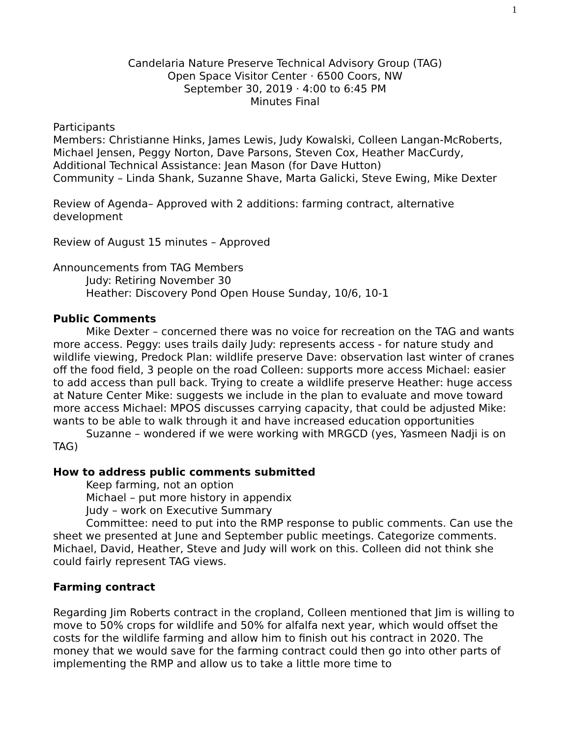1
Candelaria Nature Preserve Technical Advisory Group (TAG)
Open Space Visitor Center · 6500 Coors, NW
September 30, 2019 · 4:00 to 6:45 PM
Minutes Final
Participants
Members: Christianne Hinks, James Lewis, Judy Kowalski, Colleen Langan-McRoberts, Michael Jensen, Peggy Norton, Dave Parsons, Steven Cox, Heather MacCurdy,
Additional Technical Assistance: Jean Mason (for Dave Hutton)
Community – Linda Shank, Suzanne Shave, Marta Galicki, Steve Ewing, Mike Dexter
Review of Agenda– Approved with 2 additions: farming contract, alternative development
Review of August 15 minutes – Approved
Announcements from TAG Members
Judy: Retiring November 30
Heather: Discovery Pond Open House Sunday, 10/6, 10-1
Public Comments
Mike Dexter – concerned there was no voice for recreation on the TAG and wants more access. Peggy: uses trails daily Judy: represents access - for nature study and wildlife viewing, Predock Plan: wildlife preserve Dave: observation last winter of cranes off the food field, 3 people on the road Colleen: supports more access Michael: easier to add access than pull back. Trying to create a wildlife preserve Heather: huge access at Nature Center Mike: suggests we include in the plan to evaluate and move toward more access Michael: MPOS discusses carrying capacity, that could be adjusted Mike: wants to be able to walk through it and have increased education opportunities
Suzanne – wondered if we were working with MRGCD (yes, Yasmeen Nadji is on TAG)
How to address public comments submitted
Keep farming, not an option
Michael – put more history in appendix
Judy – work on Executive Summary
Committee: need to put into the RMP response to public comments. Can use the sheet we presented at June and September public meetings. Categorize comments. Michael, David, Heather, Steve and Judy will work on this. Colleen did not think she could fairly represent TAG views.
Farming contract
Regarding Jim Roberts contract in the cropland, Colleen mentioned that Jim is willing to move to 50% crops for wildlife and 50% for alfalfa next year, which would offset the costs for the wildlife farming and allow him to finish out his contract in 2020. The money that we would save for the farming contract could then go into other parts of implementing the RMP and allow us to take a little more time to